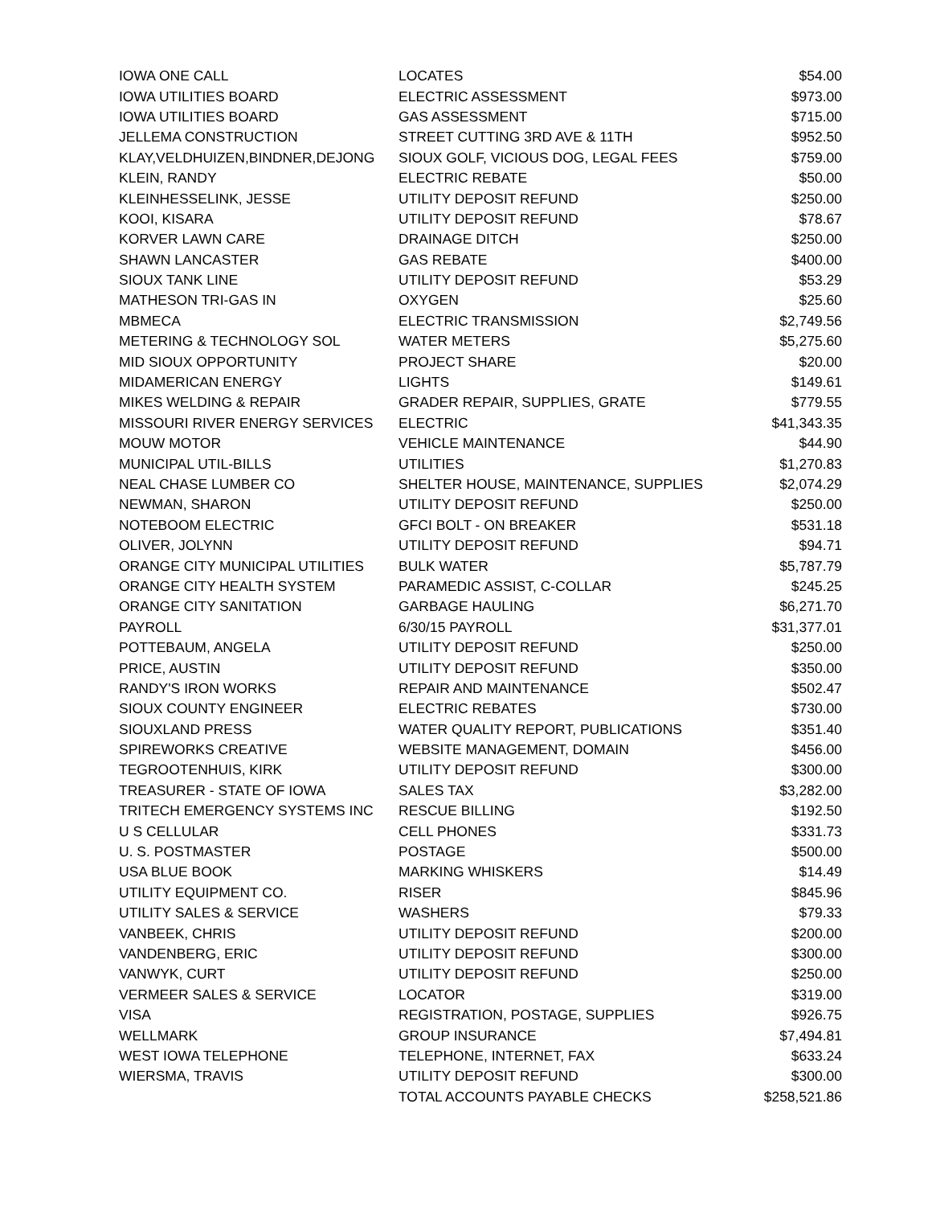| IOWA ONE CALL | LOCATES | $54.00 |
| IOWA UTILITIES BOARD | ELECTRIC ASSESSMENT | $973.00 |
| IOWA UTILITIES BOARD | GAS ASSESSMENT | $715.00 |
| JELLEMA CONSTRUCTION | STREET CUTTING 3RD AVE & 11TH | $952.50 |
| KLAY,VELDHUIZEN,BINDNER,DEJONG | SIOUX GOLF, VICIOUS DOG, LEGAL FEES | $759.00 |
| KLEIN, RANDY | ELECTRIC REBATE | $50.00 |
| KLEINHESSELINK, JESSE | UTILITY DEPOSIT REFUND | $250.00 |
| KOOI, KISARA | UTILITY DEPOSIT REFUND | $78.67 |
| KORVER LAWN CARE | DRAINAGE DITCH | $250.00 |
| SHAWN LANCASTER | GAS REBATE | $400.00 |
| SIOUX TANK LINE | UTILITY DEPOSIT REFUND | $53.29 |
| MATHESON TRI-GAS IN | OXYGEN | $25.60 |
| MBMECA | ELECTRIC TRANSMISSION | $2,749.56 |
| METERING & TECHNOLOGY SOL | WATER METERS | $5,275.60 |
| MID SIOUX OPPORTUNITY | PROJECT SHARE | $20.00 |
| MIDAMERICAN ENERGY | LIGHTS | $149.61 |
| MIKES WELDING & REPAIR | GRADER REPAIR, SUPPLIES, GRATE | $779.55 |
| MISSOURI RIVER ENERGY SERVICES | ELECTRIC | $41,343.35 |
| MOUW MOTOR | VEHICLE MAINTENANCE | $44.90 |
| MUNICIPAL UTIL-BILLS | UTILITIES | $1,270.83 |
| NEAL CHASE LUMBER CO | SHELTER HOUSE, MAINTENANCE, SUPPLIES | $2,074.29 |
| NEWMAN, SHARON | UTILITY DEPOSIT REFUND | $250.00 |
| NOTEBOOM ELECTRIC | GFCI BOLT - ON BREAKER | $531.18 |
| OLIVER, JOLYNN | UTILITY DEPOSIT REFUND | $94.71 |
| ORANGE CITY MUNICIPAL UTILITIES | BULK WATER | $5,787.79 |
| ORANGE CITY HEALTH SYSTEM | PARAMEDIC ASSIST, C-COLLAR | $245.25 |
| ORANGE CITY SANITATION | GARBAGE HAULING | $6,271.70 |
| PAYROLL | 6/30/15 PAYROLL | $31,377.01 |
| POTTEBAUM, ANGELA | UTILITY DEPOSIT REFUND | $250.00 |
| PRICE, AUSTIN | UTILITY DEPOSIT REFUND | $350.00 |
| RANDY'S IRON WORKS | REPAIR AND MAINTENANCE | $502.47 |
| SIOUX COUNTY ENGINEER | ELECTRIC REBATES | $730.00 |
| SIOUXLAND PRESS | WATER QUALITY REPORT, PUBLICATIONS | $351.40 |
| SPIREWORKS CREATIVE | WEBSITE MANAGEMENT, DOMAIN | $456.00 |
| TEGROOTENHUIS, KIRK | UTILITY DEPOSIT REFUND | $300.00 |
| TREASURER - STATE OF IOWA | SALES TAX | $3,282.00 |
| TRITECH EMERGENCY SYSTEMS INC | RESCUE BILLING | $192.50 |
| U S CELLULAR | CELL PHONES | $331.73 |
| U. S. POSTMASTER | POSTAGE | $500.00 |
| USA BLUE BOOK | MARKING WHISKERS | $14.49 |
| UTILITY EQUIPMENT CO. | RISER | $845.96 |
| UTILITY SALES & SERVICE | WASHERS | $79.33 |
| VANBEEK, CHRIS | UTILITY DEPOSIT REFUND | $200.00 |
| VANDENBERG, ERIC | UTILITY DEPOSIT REFUND | $300.00 |
| VANWYK, CURT | UTILITY DEPOSIT REFUND | $250.00 |
| VERMEER SALES & SERVICE | LOCATOR | $319.00 |
| VISA | REGISTRATION, POSTAGE, SUPPLIES | $926.75 |
| WELLMARK | GROUP INSURANCE | $7,494.81 |
| WEST IOWA TELEPHONE | TELEPHONE, INTERNET, FAX | $633.24 |
| WIERSMA, TRAVIS | UTILITY DEPOSIT REFUND | $300.00 |
| | TOTAL ACCOUNTS PAYABLE CHECKS | $258,521.86 |